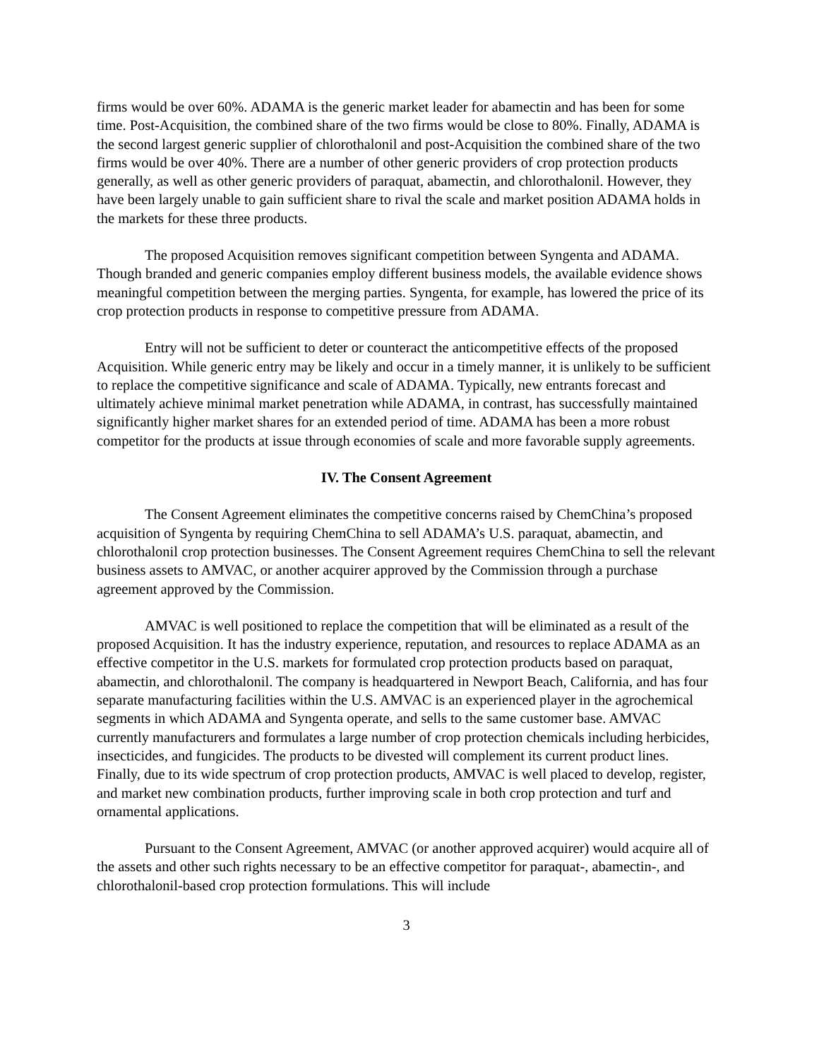firms would be over 60%. ADAMA is the generic market leader for abamectin and has been for some time. Post-Acquisition, the combined share of the two firms would be close to 80%. Finally, ADAMA is the second largest generic supplier of chlorothalonil and post-Acquisition the combined share of the two firms would be over 40%. There are a number of other generic providers of crop protection products generally, as well as other generic providers of paraquat, abamectin, and chlorothalonil. However, they have been largely unable to gain sufficient share to rival the scale and market position ADAMA holds in the markets for these three products.
The proposed Acquisition removes significant competition between Syngenta and ADAMA. Though branded and generic companies employ different business models, the available evidence shows meaningful competition between the merging parties. Syngenta, for example, has lowered the price of its crop protection products in response to competitive pressure from ADAMA.
Entry will not be sufficient to deter or counteract the anticompetitive effects of the proposed Acquisition. While generic entry may be likely and occur in a timely manner, it is unlikely to be sufficient to replace the competitive significance and scale of ADAMA. Typically, new entrants forecast and ultimately achieve minimal market penetration while ADAMA, in contrast, has successfully maintained significantly higher market shares for an extended period of time. ADAMA has been a more robust competitor for the products at issue through economies of scale and more favorable supply agreements.
IV. The Consent Agreement
The Consent Agreement eliminates the competitive concerns raised by ChemChina’s proposed acquisition of Syngenta by requiring ChemChina to sell ADAMA’s U.S. paraquat, abamectin, and chlorothalonil crop protection businesses. The Consent Agreement requires ChemChina to sell the relevant business assets to AMVAC, or another acquirer approved by the Commission through a purchase agreement approved by the Commission.
AMVAC is well positioned to replace the competition that will be eliminated as a result of the proposed Acquisition. It has the industry experience, reputation, and resources to replace ADAMA as an effective competitor in the U.S. markets for formulated crop protection products based on paraquat, abamectin, and chlorothalonil. The company is headquartered in Newport Beach, California, and has four separate manufacturing facilities within the U.S. AMVAC is an experienced player in the agrochemical segments in which ADAMA and Syngenta operate, and sells to the same customer base. AMVAC currently manufacturers and formulates a large number of crop protection chemicals including herbicides, insecticides, and fungicides. The products to be divested will complement its current product lines. Finally, due to its wide spectrum of crop protection products, AMVAC is well placed to develop, register, and market new combination products, further improving scale in both crop protection and turf and ornamental applications.
Pursuant to the Consent Agreement, AMVAC (or another approved acquirer) would acquire all of the assets and other such rights necessary to be an effective competitor for paraquat-, abamectin-, and chlorothalonil-based crop protection formulations. This will include
3